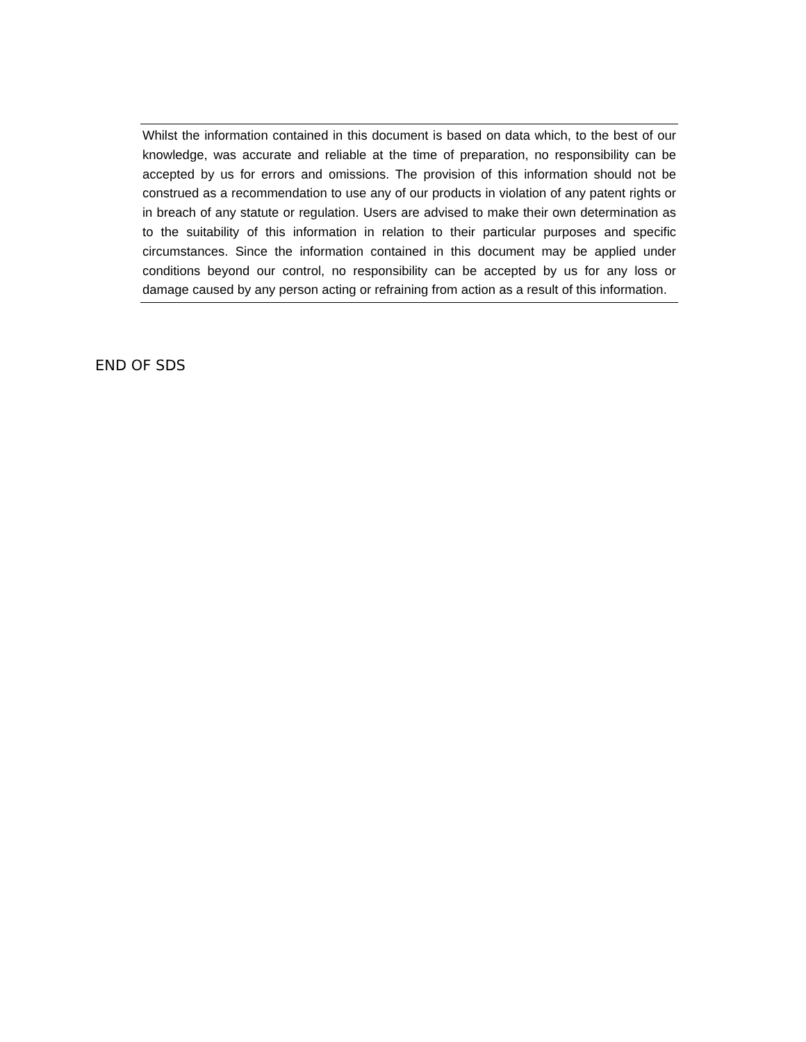Whilst the information contained in this document is based on data which, to the best of our knowledge, was accurate and reliable at the time of preparation, no responsibility can be accepted by us for errors and omissions. The provision of this information should not be construed as a recommendation to use any of our products in violation of any patent rights or in breach of any statute or regulation. Users are advised to make their own determination as to the suitability of this information in relation to their particular purposes and specific circumstances. Since the information contained in this document may be applied under conditions beyond our control, no responsibility can be accepted by us for any loss or damage caused by any person acting or refraining from action as a result of this information.
END OF SDS